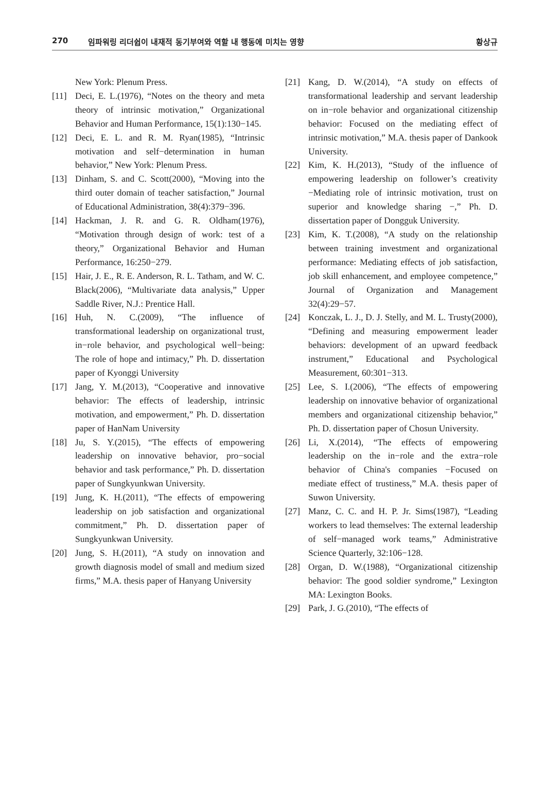270 임파워링 리더쉽이 내재적 동기부여와 역할 내 행동에 미치는 영향 황상규
New York: Plenum Press.
[11] Deci, E. L.(1976), “Notes on the theory and meta theory of intrinsic motivation,” Organizational Behavior and Human Performance, 15(1):130−145.
[12] Deci, E. L. and R. M. Ryan(1985), “Intrinsic motivation and self−determination in human behavior,” New York: Plenum Press.
[13] Dinham, S. and C. Scott(2000), “Moving into the third outer domain of teacher satisfaction,” Journal of Educational Administration, 38(4):379−396.
[14] Hackman, J. R. and G. R. Oldham(1976), “Motivation through design of work: test of a theory,” Organizational Behavior and Human Performance, 16:250−279.
[15] Hair, J. E., R. E. Anderson, R. L. Tatham, and W. C. Black(2006), “Multivariate data analysis,” Upper Saddle River, N.J.: Prentice Hall.
[16] Huh, N. C.(2009), “The influence of transformational leadership on organizational trust, in−role behavior, and psychological well−being: The role of hope and intimacy,” Ph. D. dissertation paper of Kyonggi University
[17] Jang, Y. M.(2013), “Cooperative and innovative behavior: The effects of leadership, intrinsic motivation, and empowerment,” Ph. D. dissertation paper of HanNam University
[18] Ju, S. Y.(2015), “The effects of empowering leadership on innovative behavior, pro−social behavior and task performance,” Ph. D. dissertation paper of Sungkyunkwan University.
[19] Jung, K. H.(2011), “The effects of empowering leadership on job satisfaction and organizational commitment,” Ph. D. dissertation paper of Sungkyunkwan University.
[20] Jung, S. H.(2011), “A study on innovation and growth diagnosis model of small and medium sized firms,” M.A. thesis paper of Hanyang University
[21] Kang, D. W.(2014), “A study on effects of transformational leadership and servant leadership on in−role behavior and organizational citizenship behavior: Focused on the mediating effect of intrinsic motivation,” M.A. thesis paper of Dankook University.
[22] Kim, K. H.(2013), “Study of the influence of empowering leadership on follower’s creativity −Mediating role of intrinsic motivation, trust on superior and knowledge sharing −,” Ph. D. dissertation paper of Dongguk University.
[23] Kim, K. T.(2008), “A study on the relationship between training investment and organizational performance: Mediating effects of job satisfaction, job skill enhancement, and employee competence,” Journal of Organization and Management 32(4):29−57.
[24] Konczak, L. J., D. J. Stelly, and M. L. Trusty(2000), “Defining and measuring empowerment leader behaviors: development of an upward feedback instrument,” Educational and Psychological Measurement, 60:301−313.
[25] Lee, S. I.(2006), “The effects of empowering leadership on innovative behavior of organizational members and organizational citizenship behavior,” Ph. D. dissertation paper of Chosun University.
[26] Li, X.(2014), “The effects of empowering leadership on the in−role and the extra−role behavior of China's companies −Focused on mediate effect of trustiness,” M.A. thesis paper of Suwon University.
[27] Manz, C. C. and H. P. Jr. Sims(1987), “Leading workers to lead themselves: The external leadership of self−managed work teams,” Administrative Science Quarterly, 32:106−128.
[28] Organ, D. W.(1988), “Organizational citizenship behavior: The good soldier syndrome,” Lexington MA: Lexington Books.
[29] Park, J. G.(2010), “The effects of